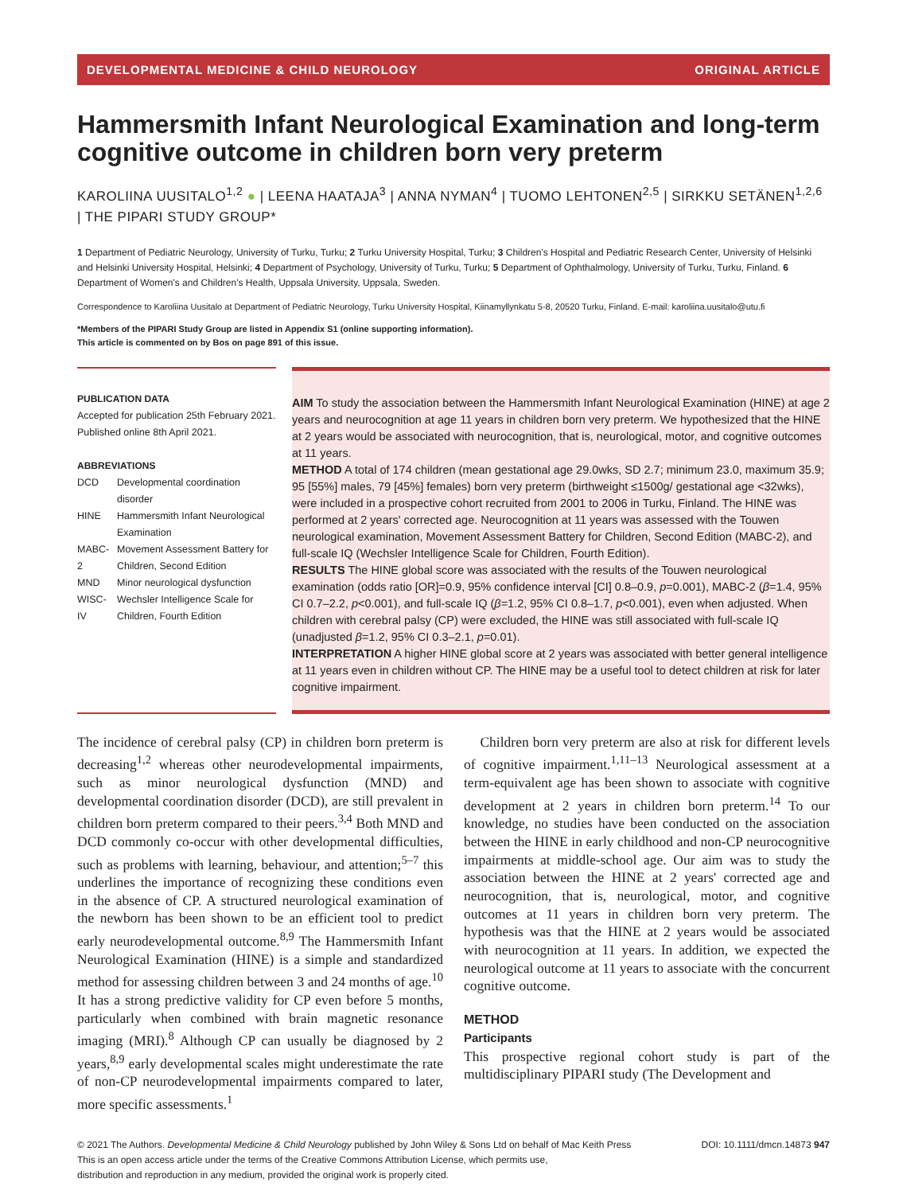DEVELOPMENTAL MEDICINE & CHILD NEUROLOGY ORIGINAL ARTICLE
Hammersmith Infant Neurological Examination and long-term cognitive outcome in children born very preterm
KAROLIINA UUSITALO<sup>1,2</sup> ● | LEENA HAATAJA<sup>3</sup> | ANNA NYMAN<sup>4</sup> | TUOMO LEHTONEN<sup>2,5</sup> | SIRKKU SETÄNEN<sup>1,2,6</sup> | THE PIPARI STUDY GROUP*
1 Department of Pediatric Neurology, University of Turku, Turku; 2 Turku University Hospital, Turku; 3 Children's Hospital and Pediatric Research Center, University of Helsinki and Helsinki University Hospital, Helsinki; 4 Department of Psychology, University of Turku, Turku; 5 Department of Ophthalmology, University of Turku, Turku, Finland. 6 Department of Women's and Children's Health, Uppsala University, Uppsala, Sweden.
Correspondence to Karoliina Uusitalo at Department of Pediatric Neurology, Turku University Hospital, Kiinamyllynkatu 5-8, 20520 Turku, Finland. E-mail: karoliina.uusitalo@utu.fi
*Members of the PIPARI Study Group are listed in Appendix S1 (online supporting information).
This article is commented on by Bos on page 891 of this issue.
PUBLICATION DATA
Accepted for publication 25th February 2021.
Published online 8th April 2021.
ABBREVIATIONS
| DCD | Developmental coordination disorder |
| HINE | Hammersmith Infant Neurological Examination |
| MABC-2 | Movement Assessment Battery for Children, Second Edition |
| MND | Minor neurological dysfunction |
| WISC-IV | Wechsler Intelligence Scale for Children, Fourth Edition |
AIM To study the association between the Hammersmith Infant Neurological Examination (HINE) at age 2 years and neurocognition at age 11 years in children born very preterm. We hypothesized that the HINE at 2 years would be associated with neurocognition, that is, neurological, motor, and cognitive outcomes at 11 years.
METHOD A total of 174 children (mean gestational age 29.0wks, SD 2.7; minimum 23.0, maximum 35.9; 95 [55%] males, 79 [45%] females) born very preterm (birthweight ≤1500g/ gestational age <32wks), were included in a prospective cohort recruited from 2001 to 2006 in Turku, Finland. The HINE was performed at 2 years' corrected age. Neurocognition at 11 years was assessed with the Touwen neurological examination, Movement Assessment Battery for Children, Second Edition (MABC-2), and full-scale IQ (Wechsler Intelligence Scale for Children, Fourth Edition).
RESULTS The HINE global score was associated with the results of the Touwen neurological examination (odds ratio [OR]=0.9, 95% confidence interval [CI] 0.8–0.9, p=0.001), MABC-2 (β=1.4, 95% CI 0.7–2.2, p<0.001), and full-scale IQ (β=1.2, 95% CI 0.8–1.7, p<0.001), even when adjusted. When children with cerebral palsy (CP) were excluded, the HINE was still associated with full-scale IQ (unadjusted β=1.2, 95% CI 0.3–2.1, p=0.01).
INTERPRETATION A higher HINE global score at 2 years was associated with better general intelligence at 11 years even in children without CP. The HINE may be a useful tool to detect children at risk for later cognitive impairment.
The incidence of cerebral palsy (CP) in children born preterm is decreasing<sup>1,2</sup> whereas other neurodevelopmental impairments, such as minor neurological dysfunction (MND) and developmental coordination disorder (DCD), are still prevalent in children born preterm compared to their peers.<sup>3,4</sup> Both MND and DCD commonly co-occur with other developmental difficulties, such as problems with learning, behaviour, and attention;<sup>5–7</sup> this underlines the importance of recognizing these conditions even in the absence of CP. A structured neurological examination of the newborn has been shown to be an efficient tool to predict early neurodevelopmental outcome.<sup>8,9</sup> The Hammersmith Infant Neurological Examination (HINE) is a simple and standardized method for assessing children between 3 and 24 months of age.<sup>10</sup> It has a strong predictive validity for CP even before 5 months, particularly when combined with brain magnetic resonance imaging (MRI).<sup>8</sup> Although CP can usually be diagnosed by 2 years,<sup>8,9</sup> early developmental scales might underestimate the rate of non-CP neurodevelopmental impairments compared to later, more specific assessments.<sup>1</sup>
Children born very preterm are also at risk for different levels of cognitive impairment.<sup>1,11–13</sup> Neurological assessment at a term-equivalent age has been shown to associate with cognitive development at 2 years in children born preterm.<sup>14</sup> To our knowledge, no studies have been conducted on the association between the HINE in early childhood and non-CP neurocognitive impairments at middle-school age. Our aim was to study the association between the HINE at 2 years' corrected age and neurocognition, that is, neurological, motor, and cognitive outcomes at 11 years in children born very preterm. The hypothesis was that the HINE at 2 years would be associated with neurocognition at 11 years. In addition, we expected the neurological outcome at 11 years to associate with the concurrent cognitive outcome.
METHOD
Participants
This prospective regional cohort study is part of the multidisciplinary PIPARI study (The Development and
© 2021 The Authors. Developmental Medicine & Child Neurology published by John Wiley & Sons Ltd on behalf of Mac Keith Press DOI: 10.1111/dmcn.14873 947
This is an open access article under the terms of the Creative Commons Attribution License, which permits use,
distribution and reproduction in any medium, provided the original work is properly cited.